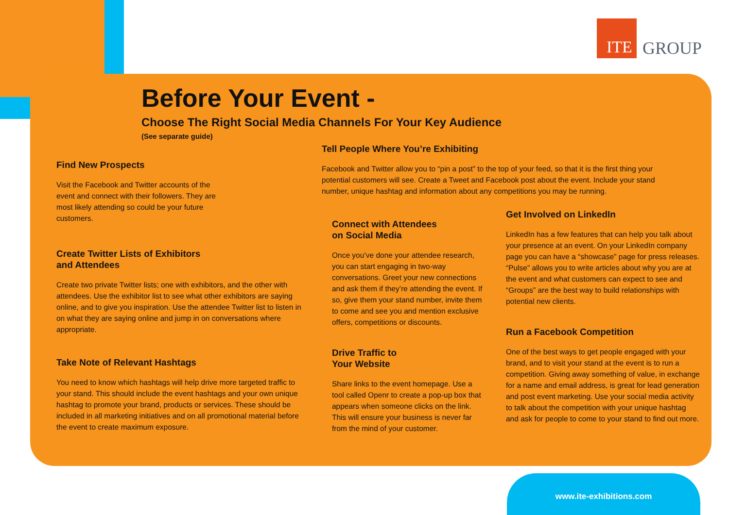ITE
GROUP
Before Your Event -
Choose The Right Social Media Channels For Your Key Audience
(See separate guide)
Find New Prospects
Visit the Facebook and Twitter accounts of the event and connect with their followers. They are most likely attending so could be your future customers.
Create Twitter Lists of Exhibitors and Attendees
Create two private Twitter lists; one with exhibitors, and the other with attendees. Use the exhibitor list to see what other exhibitors are saying online, and to give you inspiration. Use the attendee Twitter list to listen in on what they are saying online and jump in on conversations where appropriate.
Take Note of Relevant Hashtags
You need to know which hashtags will help drive more targeted traffic to your stand. This should include the event hashtags and your own unique hashtag to promote your brand, products or services. These should be included in all marketing initiatives and on all promotional material before the event to create maximum exposure.
Tell People Where You’re Exhibiting
Facebook and Twitter allow you to “pin a post” to the top of your feed, so that it is the first thing your potential customers will see. Create a Tweet and Facebook post about the event. Include your stand number, unique hashtag and information about any competitions you may be running.
Connect with Attendees
on Social Media
Once you’ve done your attendee research, you can start engaging in two-way conversations. Greet your new connections and ask them if they’re attending the event. If so, give them your stand number, invite them to come and see you and mention exclusive offers, competitions or discounts.
Drive Traffic to
Your Website
Share links to the event homepage. Use a tool called Openr to create a pop-up box that appears when someone clicks on the link. This will ensure your business is never far from the mind of your customer.
Get Involved on LinkedIn
LinkedIn has a few features that can help you talk about your presence at an event. On your LinkedIn company page you can have a “showcase” page for press releases. “Pulse” allows you to write articles about why you are at the event and what customers can expect to see and “Groups” are the best way to build relationships with potential new clients.
Run a Facebook Competition
One of the best ways to get people engaged with your brand, and to visit your stand at the event is to run a competition. Giving away something of value, in exchange for a name and email address, is great for lead generation and post event marketing. Use your social media activity to talk about the competition with your unique hashtag and ask for people to come to your stand to find out more.
www.ite-exhibitions.com